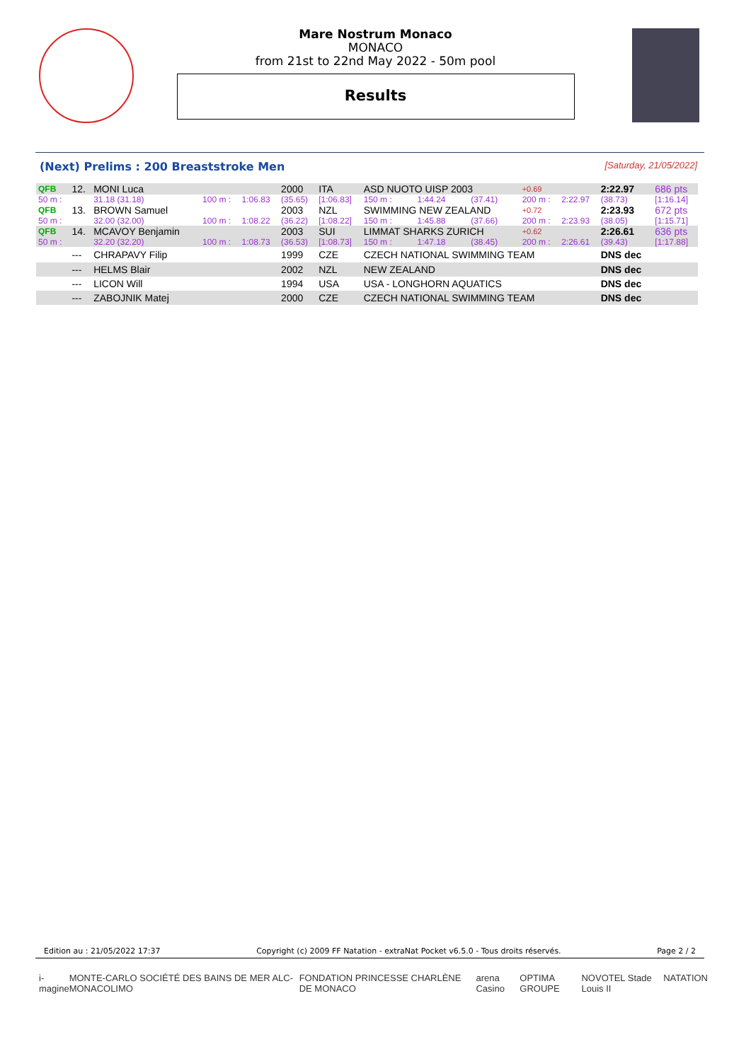Mare Nostrum Monaco
MONACO
from 21st to 22nd May 2022 - 50m pool
Results
(Next) Prelims : 200 Breaststroke Men [Saturday, 21/05/2022]
| QFB | 12. | MONI Luca | | | 2000 | ITA | ASD NUOTO UISP 2003 | | | +0.69 | | 2:22.97 | 686 pts |
| 50 m : | | 31.18 (31.18) | 100 m : | 1:06.83 | (35.65) | [1:06.83] | 150 m : | 1:44.24 | (37.41) | 200 m : | 2:22.97 | (38.73) | [1:16.14] |
| QFB | 13. | BROWN Samuel | | | 2003 | NZL | SWIMMING NEW ZEALAND | | | +0.72 | | 2:23.93 | 672 pts |
| 50 m : | | 32.00 (32.00) | 100 m : | 1:08.22 | (36.22) | [1:08.22] | 150 m : | 1:45.88 | (37.66) | 200 m : | 2:23.93 | (38.05) | [1:15.71] |
| QFB | 14. | MCAVOY Benjamin | | | 2003 | SUI | LIMMAT SHARKS ZURICH | | | +0.62 | | 2:26.61 | 636 pts |
| 50 m : | | 32.20 (32.20) | 100 m : | 1:08.73 | (36.53) | [1:08.73] | 150 m : | 1:47.18 | (38.45) | 200 m : | 2:26.61 | (39.43) | [1:17.88] |
| | --- | CHRAPAVY Filip | | | 1999 | CZE | CZECH NATIONAL SWIMMING TEAM | | | | | DNS dec | |
| | --- | HELMS Blair | | | 2002 | NZL | NEW ZEALAND | | | | | DNS dec | |
| | --- | LICON Will | | | 1994 | USA | USA - LONGHORN AQUATICS | | | | | DNS dec | |
| | --- | ZABOJNIK Matej | | | 2000 | CZE | CZECH NATIONAL SWIMMING TEAM | | | | | DNS dec | |
Edition au : 21/05/2022 17:37 Copyright (c) 2009 FF Natation - extraNat Pocket v6.5.0 - Tous droits réservés. Page 2 / 2
i-magine MONTE-CARLO SOCIÉTÉ DES BAINS DE MER ALC-MONACOLIMO FONDATION PRINCESSE CHARLÈNE DE MONACO arena Casino OPTIMA GROUPE NOVOTEL Stade Louis II NATATION